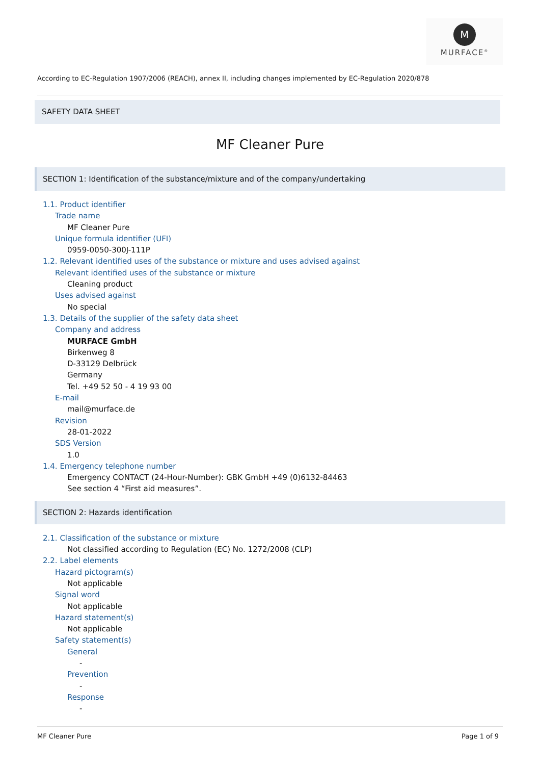M
MURFACE<sup>®</sup>
According to EC-Regulation 1907/2006 (REACH), annex II, including changes implemented by EC-Regulation 2020/878
SAFETY DATA SHEET
MF Cleaner Pure
SECTION 1: Identification of the substance/mixture and of the company/undertaking
1.1. Product identifier
Trade name
MF Cleaner Pure
Unique formula identifier (UFI)
0959-0050-300J-111P
1.2. Relevant identified uses of the substance or mixture and uses advised against
Relevant identified uses of the substance or mixture
Cleaning product
Uses advised against
No special
1.3. Details of the supplier of the safety data sheet
Company and address
MURFACE GmbH
Birkenweg 8
D-33129 Delbrück
Germany
Tel. +49 52 50 - 4 19 93 00
E-mail
mail@murface.de
Revision
28-01-2022
SDS Version
1.0
1.4. Emergency telephone number
Emergency CONTACT (24-Hour-Number): GBK GmbH +49 (0)6132-84463
See section 4 “First aid measures”.
SECTION 2: Hazards identification
2.1. Classification of the substance or mixture
Not classified according to Regulation (EC) No. 1272/2008 (CLP)
2.2. Label elements
Hazard pictogram(s)
Not applicable
Signal word
Not applicable
Hazard statement(s)
Not applicable
Safety statement(s)
General
-
Prevention
-
Response
-
MF Cleaner Pure Page 1 of 9